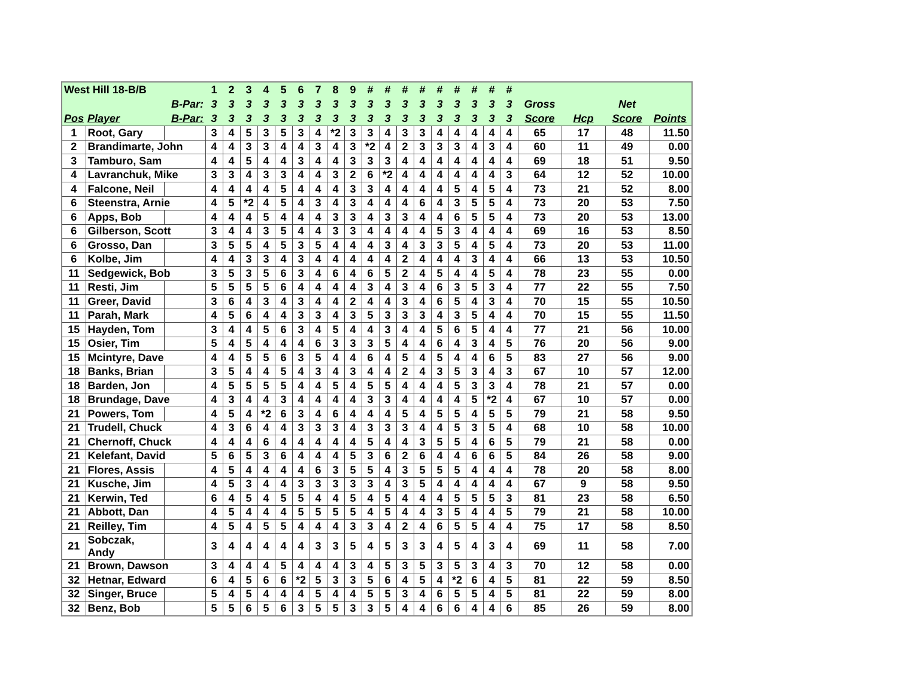| West Hill 18-B/B | | | 1 | 2 | 3 | 4 | 5 | 6 | 7 | 8 | 9 | # | # | # | # | # | # | # | # | # | | | | |
| --- | --- | --- | --- | --- | --- | --- | --- | --- | --- | --- | --- | --- | --- | --- | --- | --- | --- | --- | --- | --- | --- | --- | --- | --- |
| | | B-Par: | 3 | 3 | 3 | 3 | 3 | 3 | 3 | 3 | 3 | 3 | 3 | 3 | 3 | 3 | 3 | 3 | 3 | 3 | Gross | | Net | |
| Pos | Player | B-Par: | 3 | 3 | 3 | 3 | 3 | 3 | 3 | 3 | 3 | 3 | 3 | 3 | 3 | 3 | 3 | 3 | 3 | 3 | Score | Hcp | Score | Points |
| 1 | Root, Gary | | 3 | 4 | 5 | 3 | 5 | 3 | 4 | *2 | 3 | 3 | 4 | 3 | 3 | 4 | 4 | 4 | 4 | 4 | 65 | 17 | 48 | 11.50 |
| 2 | Brandimarte, John | | 4 | 4 | 3 | 3 | 4 | 4 | 3 | 4 | 3 | *2 | 4 | 2 | 3 | 3 | 3 | 4 | 3 | 4 | 60 | 11 | 49 | 0.00 |
| 3 | Tamburo, Sam | | 4 | 4 | 5 | 4 | 4 | 3 | 4 | 4 | 3 | 3 | 3 | 4 | 4 | 4 | 4 | 4 | 4 | 4 | 69 | 18 | 51 | 9.50 |
| 4 | Lavranchuk, Mike | | 3 | 3 | 4 | 3 | 3 | 4 | 4 | 3 | 2 | 6 | *2 | 4 | 4 | 4 | 4 | 4 | 4 | 3 | 64 | 12 | 52 | 10.00 |
| 4 | Falcone, Neil | | 4 | 4 | 4 | 4 | 5 | 4 | 4 | 4 | 3 | 3 | 4 | 4 | 4 | 4 | 5 | 4 | 5 | 4 | 73 | 21 | 52 | 8.00 |
| 6 | Steenstra, Arnie | | 4 | 5 | *2 | 4 | 5 | 4 | 3 | 4 | 3 | 4 | 4 | 4 | 6 | 4 | 3 | 5 | 5 | 4 | 73 | 20 | 53 | 7.50 |
| 6 | Apps, Bob | | 4 | 4 | 4 | 5 | 4 | 4 | 4 | 3 | 3 | 4 | 3 | 3 | 4 | 4 | 6 | 5 | 5 | 4 | 73 | 20 | 53 | 13.00 |
| 6 | Gilberson, Scott | | 3 | 4 | 4 | 3 | 5 | 4 | 4 | 3 | 3 | 4 | 4 | 4 | 4 | 5 | 3 | 4 | 4 | 4 | 69 | 16 | 53 | 8.50 |
| 6 | Grosso, Dan | | 3 | 5 | 5 | 4 | 5 | 3 | 5 | 4 | 4 | 4 | 3 | 4 | 3 | 3 | 5 | 4 | 5 | 4 | 73 | 20 | 53 | 11.00 |
| 6 | Kolbe, Jim | | 4 | 4 | 3 | 3 | 4 | 3 | 4 | 4 | 4 | 4 | 4 | 2 | 4 | 4 | 4 | 3 | 4 | 4 | 66 | 13 | 53 | 10.50 |
| 11 | Sedgewick, Bob | | 3 | 5 | 3 | 5 | 6 | 3 | 4 | 6 | 4 | 6 | 5 | 2 | 4 | 5 | 4 | 4 | 5 | 4 | 78 | 23 | 55 | 0.00 |
| 11 | Resti, Jim | | 5 | 5 | 5 | 5 | 6 | 4 | 4 | 4 | 4 | 3 | 4 | 3 | 4 | 6 | 3 | 5 | 3 | 4 | 77 | 22 | 55 | 7.50 |
| 11 | Greer, David | | 3 | 6 | 4 | 3 | 4 | 3 | 4 | 4 | 2 | 4 | 4 | 3 | 4 | 6 | 5 | 4 | 3 | 4 | 70 | 15 | 55 | 10.50 |
| 11 | Parah, Mark | | 4 | 5 | 6 | 4 | 4 | 3 | 3 | 4 | 3 | 5 | 3 | 3 | 3 | 4 | 3 | 5 | 4 | 4 | 70 | 15 | 55 | 11.50 |
| 15 | Hayden, Tom | | 3 | 4 | 4 | 5 | 6 | 3 | 4 | 5 | 4 | 4 | 3 | 4 | 4 | 5 | 6 | 5 | 4 | 4 | 77 | 21 | 56 | 10.00 |
| 15 | Osier, Tim | | 5 | 4 | 5 | 4 | 4 | 4 | 6 | 3 | 3 | 3 | 5 | 4 | 4 | 6 | 4 | 3 | 4 | 5 | 76 | 20 | 56 | 9.00 |
| 15 | Mcintyre, Dave | | 4 | 4 | 5 | 5 | 6 | 3 | 5 | 4 | 4 | 6 | 4 | 5 | 4 | 5 | 4 | 4 | 6 | 5 | 83 | 27 | 56 | 9.00 |
| 18 | Banks, Brian | | 3 | 5 | 4 | 4 | 5 | 4 | 3 | 4 | 3 | 4 | 4 | 2 | 4 | 3 | 5 | 3 | 4 | 3 | 67 | 10 | 57 | 12.00 |
| 18 | Barden, Jon | | 4 | 5 | 5 | 5 | 5 | 4 | 4 | 5 | 4 | 5 | 5 | 4 | 4 | 4 | 5 | 3 | 3 | 4 | 78 | 21 | 57 | 0.00 |
| 18 | Brundage, Dave | | 4 | 3 | 4 | 4 | 3 | 4 | 4 | 4 | 4 | 3 | 3 | 4 | 4 | 4 | 4 | 5 | *2 | 4 | 67 | 10 | 57 | 0.00 |
| 21 | Powers, Tom | | 4 | 5 | 4 | *2 | 6 | 3 | 4 | 6 | 4 | 4 | 4 | 5 | 4 | 5 | 5 | 4 | 5 | 5 | 79 | 21 | 58 | 9.50 |
| 21 | Trudell, Chuck | | 4 | 3 | 6 | 4 | 4 | 3 | 3 | 3 | 4 | 3 | 3 | 3 | 4 | 4 | 5 | 3 | 5 | 4 | 68 | 10 | 58 | 10.00 |
| 21 | Chernoff, Chuck | | 4 | 4 | 4 | 6 | 4 | 4 | 4 | 4 | 4 | 5 | 4 | 4 | 3 | 5 | 5 | 4 | 6 | 5 | 79 | 21 | 58 | 0.00 |
| 21 | Kelefant, David | | 5 | 6 | 5 | 3 | 6 | 4 | 4 | 4 | 5 | 3 | 6 | 2 | 6 | 4 | 4 | 6 | 6 | 5 | 84 | 26 | 58 | 9.00 |
| 21 | Flores, Assis | | 4 | 5 | 4 | 4 | 4 | 4 | 6 | 3 | 5 | 5 | 4 | 3 | 5 | 5 | 5 | 4 | 4 | 4 | 78 | 20 | 58 | 8.00 |
| 21 | Kusche, Jim | | 4 | 5 | 3 | 4 | 4 | 3 | 3 | 3 | 3 | 3 | 4 | 3 | 5 | 4 | 4 | 4 | 4 | 4 | 67 | 9 | 58 | 9.50 |
| 21 | Kerwin, Ted | | 6 | 4 | 5 | 4 | 5 | 5 | 4 | 4 | 5 | 4 | 5 | 4 | 4 | 4 | 5 | 5 | 5 | 3 | 81 | 23 | 58 | 6.50 |
| 21 | Abbott, Dan | | 4 | 5 | 4 | 4 | 4 | 5 | 5 | 5 | 5 | 4 | 5 | 4 | 4 | 3 | 5 | 4 | 4 | 5 | 79 | 21 | 58 | 10.00 |
| 21 | Reilley, Tim | | 4 | 5 | 4 | 5 | 5 | 4 | 4 | 4 | 3 | 3 | 4 | 2 | 4 | 6 | 5 | 5 | 4 | 4 | 75 | 17 | 58 | 8.50 |
| 21 | Sobczak, Andy | | 3 | 4 | 4 | 4 | 4 | 4 | 3 | 3 | 5 | 4 | 5 | 3 | 3 | 4 | 5 | 4 | 3 | 4 | 69 | 11 | 58 | 7.00 |
| 21 | Brown, Dawson | | 3 | 4 | 4 | 4 | 5 | 4 | 4 | 4 | 3 | 4 | 5 | 3 | 5 | 3 | 5 | 3 | 4 | 3 | 70 | 12 | 58 | 0.00 |
| 32 | Hetnar, Edward | | 6 | 4 | 5 | 6 | 6 | *2 | 5 | 3 | 3 | 5 | 6 | 4 | 5 | 4 | *2 | 6 | 4 | 5 | 81 | 22 | 59 | 8.50 |
| 32 | Singer, Bruce | | 5 | 4 | 5 | 4 | 4 | 4 | 5 | 4 | 4 | 5 | 5 | 3 | 4 | 6 | 5 | 5 | 4 | 5 | 81 | 22 | 59 | 8.00 |
| 32 | Benz, Bob | | 5 | 5 | 6 | 5 | 6 | 3 | 5 | 5 | 3 | 3 | 5 | 4 | 4 | 6 | 6 | 4 | 4 | 6 | 85 | 26 | 59 | 8.00 |